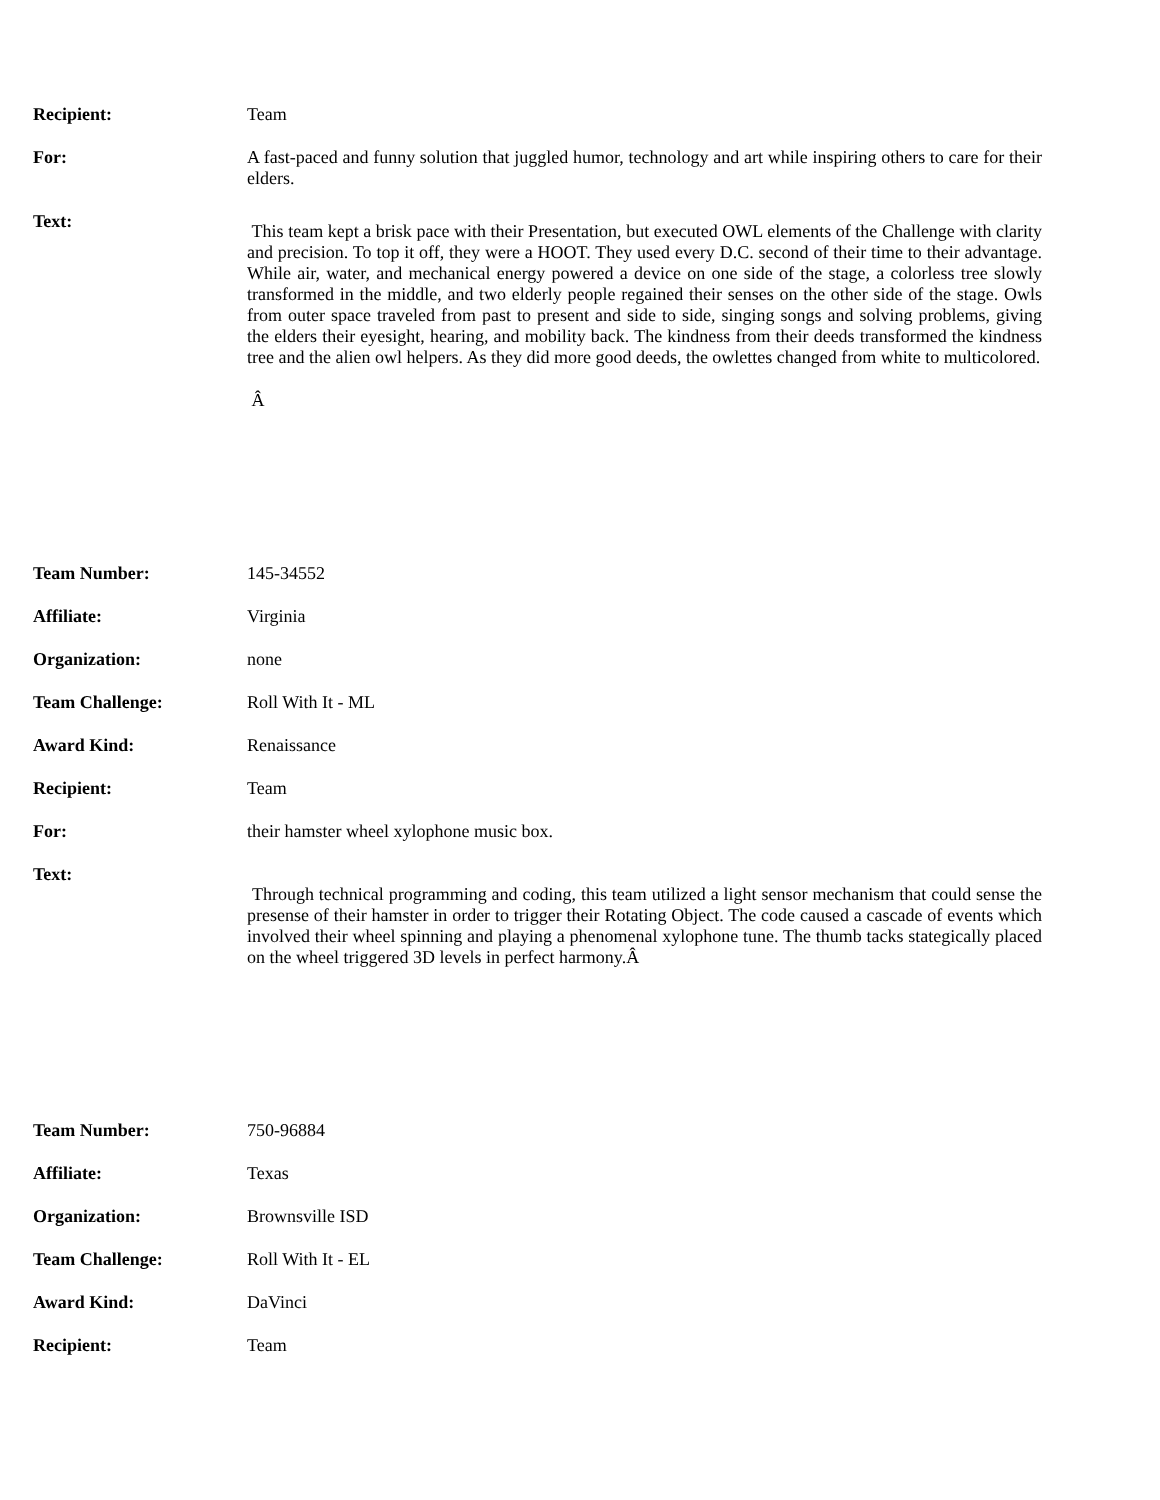| Recipient: | Team |
| For: | A fast-paced and funny solution that juggled humor, technology and art while inspiring others to care for their elders. |
| Text: | This team kept a brisk pace with their Presentation, but executed OWL elements of the Challenge with clarity and precision. To top it off, they were a HOOT. They used every D.C. second of their time to their advantage. While air, water, and mechanical energy powered a device on one side of the stage, a colorless tree slowly transformed in the middle, and two elderly people regained their senses on the other side of the stage. Owls from outer space traveled from past to present and side to side, singing songs and solving problems, giving the elders their eyesight, hearing, and mobility back. The kindness from their deeds transformed the kindness tree and the alien owl helpers. As they did more good deeds, the owlettes changed from white to multicolored. Â |
| Team Number: | 145-34552 |
| Affiliate: | Virginia |
| Organization: | none |
| Team Challenge: | Roll With It - ML |
| Award Kind: | Renaissance |
| Recipient: | Team |
| For: | their hamster wheel xylophone music box. |
| Text: | Through technical programming and coding, this team utilized a light sensor mechanism that could sense the presense of their hamster in order to trigger their Rotating Object. The code caused a cascade of events which involved their wheel spinning and playing a phenomenal xylophone tune. The thumb tacks stategically placed on the wheel triggered 3D levels in perfect harmony.Â |
| Team Number: | 750-96884 |
| Affiliate: | Texas |
| Organization: | Brownsville ISD |
| Team Challenge: | Roll With It - EL |
| Award Kind: | DaVinci |
| Recipient: | Team |